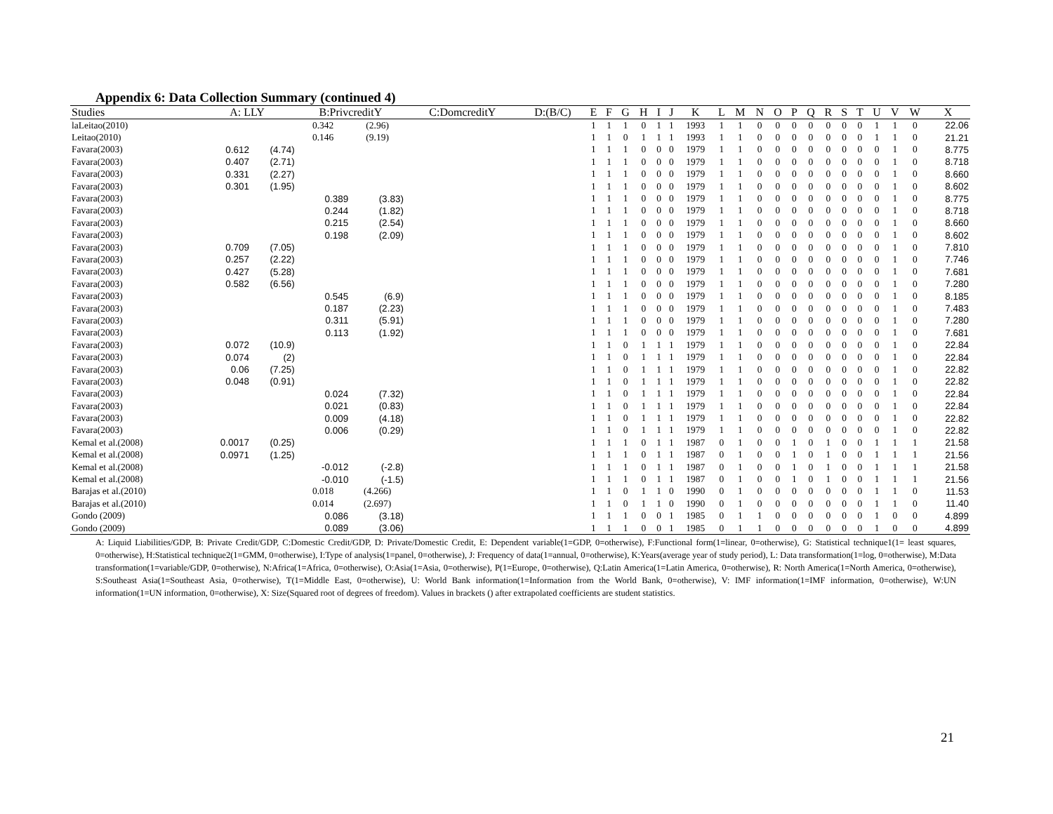Appendix 6: Data Collection Summary (continued 4)
| Studies | A: LLY | | B:PrivcreditY | | C:DomcreditY | D:(B/C) | E | F | G | H | I | J | K | L | M | N | O | P | Q | R | S | T | U | V | W | X |
| --- | --- | --- | --- | --- | --- | --- | --- | --- | --- | --- | --- | --- | --- | --- | --- | --- | --- | --- | --- | --- | --- | --- | --- | --- | --- | --- |
| laLeitao(2010) | | | 0.342 | (2.96) | | | 1 | 1 | 1 | 0 | 1 | 1 | 1993 | 1 | 1 | 0 | 0 | 0 | 0 | 0 | 0 | 0 | 1 | 1 | 0 | 22.06 |
| Leitao(2010) | | | 0.146 | (9.19) | | | 1 | 1 | 0 | 1 | 1 | 1 | 1993 | 1 | 1 | 0 | 0 | 0 | 0 | 0 | 0 | 0 | 1 | 1 | 0 | 21.21 |
| Favara(2003) | 0.612 | (4.74) | | | | | 1 | 1 | 1 | 0 | 0 | 0 | 1979 | 1 | 1 | 0 | 0 | 0 | 0 | 0 | 0 | 0 | 0 | 1 | 0 | 8.775 |
| Favara(2003) | 0.407 | (2.71) | | | | | 1 | 1 | 1 | 0 | 0 | 0 | 1979 | 1 | 1 | 0 | 0 | 0 | 0 | 0 | 0 | 0 | 0 | 1 | 0 | 8.718 |
| Favara(2003) | 0.331 | (2.27) | | | | | 1 | 1 | 1 | 0 | 0 | 0 | 1979 | 1 | 1 | 0 | 0 | 0 | 0 | 0 | 0 | 0 | 0 | 1 | 0 | 8.660 |
| Favara(2003) | 0.301 | (1.95) | | | | | 1 | 1 | 1 | 0 | 0 | 0 | 1979 | 1 | 1 | 0 | 0 | 0 | 0 | 0 | 0 | 0 | 0 | 1 | 0 | 8.602 |
| Favara(2003) | | | 0.389 | (3.83) | | | 1 | 1 | 1 | 0 | 0 | 0 | 1979 | 1 | 1 | 0 | 0 | 0 | 0 | 0 | 0 | 0 | 0 | 1 | 0 | 8.775 |
| Favara(2003) | | | 0.244 | (1.82) | | | 1 | 1 | 1 | 0 | 0 | 0 | 1979 | 1 | 1 | 0 | 0 | 0 | 0 | 0 | 0 | 0 | 0 | 1 | 0 | 8.718 |
| Favara(2003) | | | 0.215 | (2.54) | | | 1 | 1 | 1 | 0 | 0 | 0 | 1979 | 1 | 1 | 0 | 0 | 0 | 0 | 0 | 0 | 0 | 0 | 1 | 0 | 8.660 |
| Favara(2003) | | | 0.198 | (2.09) | | | 1 | 1 | 1 | 0 | 0 | 0 | 1979 | 1 | 1 | 0 | 0 | 0 | 0 | 0 | 0 | 0 | 0 | 1 | 0 | 8.602 |
| Favara(2003) | 0.709 | (7.05) | | | | | 1 | 1 | 1 | 0 | 0 | 0 | 1979 | 1 | 1 | 0 | 0 | 0 | 0 | 0 | 0 | 0 | 0 | 1 | 0 | 7.810 |
| Favara(2003) | 0.257 | (2.22) | | | | | 1 | 1 | 1 | 0 | 0 | 0 | 1979 | 1 | 1 | 0 | 0 | 0 | 0 | 0 | 0 | 0 | 0 | 1 | 0 | 7.746 |
| Favara(2003) | 0.427 | (5.28) | | | | | 1 | 1 | 1 | 0 | 0 | 0 | 1979 | 1 | 1 | 0 | 0 | 0 | 0 | 0 | 0 | 0 | 0 | 1 | 0 | 7.681 |
| Favara(2003) | 0.582 | (6.56) | | | | | 1 | 1 | 1 | 0 | 0 | 0 | 1979 | 1 | 1 | 0 | 0 | 0 | 0 | 0 | 0 | 0 | 0 | 1 | 0 | 7.280 |
| Favara(2003) | | | 0.545 | (6.9) | | | 1 | 1 | 1 | 0 | 0 | 0 | 1979 | 1 | 1 | 0 | 0 | 0 | 0 | 0 | 0 | 0 | 0 | 1 | 0 | 8.185 |
| Favara(2003) | | | 0.187 | (2.23) | | | 1 | 1 | 1 | 0 | 0 | 0 | 1979 | 1 | 1 | 0 | 0 | 0 | 0 | 0 | 0 | 0 | 0 | 1 | 0 | 7.483 |
| Favara(2003) | | | 0.311 | (5.91) | | | 1 | 1 | 1 | 0 | 0 | 0 | 1979 | 1 | 1 | 0 | 0 | 0 | 0 | 0 | 0 | 0 | 0 | 1 | 0 | 7.280 |
| Favara(2003) | | | 0.113 | (1.92) | | | 1 | 1 | 1 | 0 | 0 | 0 | 1979 | 1 | 1 | 0 | 0 | 0 | 0 | 0 | 0 | 0 | 0 | 1 | 0 | 7.681 |
| Favara(2003) | 0.072 | (10.9) | | | | | 1 | 1 | 0 | 1 | 1 | 1 | 1979 | 1 | 1 | 0 | 0 | 0 | 0 | 0 | 0 | 0 | 0 | 1 | 0 | 22.84 |
| Favara(2003) | 0.074 | (2) | | | | | 1 | 1 | 0 | 1 | 1 | 1 | 1979 | 1 | 1 | 0 | 0 | 0 | 0 | 0 | 0 | 0 | 0 | 1 | 0 | 22.84 |
| Favara(2003) | 0.06 | (7.25) | | | | | 1 | 1 | 0 | 1 | 1 | 1 | 1979 | 1 | 1 | 0 | 0 | 0 | 0 | 0 | 0 | 0 | 0 | 1 | 0 | 22.82 |
| Favara(2003) | 0.048 | (0.91) | | | | | 1 | 1 | 0 | 1 | 1 | 1 | 1979 | 1 | 1 | 0 | 0 | 0 | 0 | 0 | 0 | 0 | 0 | 1 | 0 | 22.82 |
| Favara(2003) | | | 0.024 | (7.32) | | | 1 | 1 | 0 | 1 | 1 | 1 | 1979 | 1 | 1 | 0 | 0 | 0 | 0 | 0 | 0 | 0 | 0 | 1 | 0 | 22.84 |
| Favara(2003) | | | 0.021 | (0.83) | | | 1 | 1 | 0 | 1 | 1 | 1 | 1979 | 1 | 1 | 0 | 0 | 0 | 0 | 0 | 0 | 0 | 0 | 1 | 0 | 22.84 |
| Favara(2003) | | | 0.009 | (4.18) | | | 1 | 1 | 0 | 1 | 1 | 1 | 1979 | 1 | 1 | 0 | 0 | 0 | 0 | 0 | 0 | 0 | 0 | 1 | 0 | 22.82 |
| Favara(2003) | | | 0.006 | (0.29) | | | 1 | 1 | 0 | 1 | 1 | 1 | 1979 | 1 | 1 | 0 | 0 | 0 | 0 | 0 | 0 | 0 | 0 | 1 | 0 | 22.82 |
| Kemal et al.(2008) | 0.0017 | (0.25) | | | | | 1 | 1 | 1 | 0 | 1 | 1 | 1987 | 0 | 1 | 0 | 0 | 1 | 0 | 1 | 0 | 0 | 1 | 1 | 1 | 21.58 |
| Kemal et al.(2008) | 0.0971 | (1.25) | | | | | 1 | 1 | 1 | 0 | 1 | 1 | 1987 | 0 | 1 | 0 | 0 | 1 | 0 | 1 | 0 | 0 | 1 | 1 | 1 | 21.56 |
| Kemal et al.(2008) | | | -0.012 | (-2.8) | | | 1 | 1 | 1 | 0 | 1 | 1 | 1987 | 0 | 1 | 0 | 0 | 1 | 0 | 1 | 0 | 0 | 1 | 1 | 1 | 21.58 |
| Kemal et al.(2008) | | | -0.010 | (-1.5) | | | 1 | 1 | 1 | 0 | 1 | 1 | 1987 | 0 | 1 | 0 | 0 | 1 | 0 | 1 | 0 | 0 | 1 | 1 | 1 | 21.56 |
| Barajas et al.(2010) | | | 0.018 | (4.266) | | | 1 | 1 | 0 | 1 | 1 | 0 | 1990 | 0 | 1 | 0 | 0 | 0 | 0 | 0 | 0 | 0 | 1 | 1 | 0 | 11.53 |
| Barajas et al.(2010) | | | 0.014 | (2.697) | | | 1 | 1 | 0 | 1 | 1 | 0 | 1990 | 0 | 1 | 0 | 0 | 0 | 0 | 0 | 0 | 0 | 1 | 1 | 0 | 11.40 |
| Gondo (2009) | | | 0.086 | (3.18) | | | 1 | 1 | 1 | 0 | 0 | 1 | 1985 | 0 | 1 | 1 | 0 | 0 | 0 | 0 | 0 | 0 | 1 | 0 | 0 | 4.899 |
| Gondo (2009) | | | 0.089 | (3.06) | | | 1 | 1 | 1 | 0 | 0 | 1 | 1985 | 0 | 1 | 1 | 0 | 0 | 0 | 0 | 0 | 0 | 1 | 0 | 0 | 4.899 |
A: Liquid Liabilities/GDP, B: Private Credit/GDP, C:Domestic Credit/GDP, D: Private/Domestic Credit, E: Dependent variable(1=GDP, 0=otherwise), F:Functional form(1=linear, 0=otherwise), G: Statistical technique1(1= least squares, 0=otherwise), H:Statistical technique2(1=GMM, 0=otherwise), I:Type of analysis(1=panel, 0=otherwise), J: Frequency of data(1=annual, 0=otherwise), K:Years(average year of study period), L: Data transformation(1=log, 0=otherwise), M:Data transformation(1=variable/GDP, 0=otherwise), N:Africa(1=Africa, 0=otherwise), O:Asia(1=Asia, 0=otherwise), P(1=Europe, 0=otherwise), Q:Latin America(1=Latin America, 0=otherwise), R: North America(1=North America, 0=otherwise), S:Southeast Asia(1=Southeast Asia, 0=otherwise), T(1=Middle East, 0=otherwise), U: World Bank information(1=Information from the World Bank, 0=otherwise), V: IMF information(1=IMF information, 0=otherwise), W:UN information(1=UN information, 0=otherwise), X: Size(Squared root of degrees of freedom). Values in brackets () after extrapolated coefficients are student statistics.
21